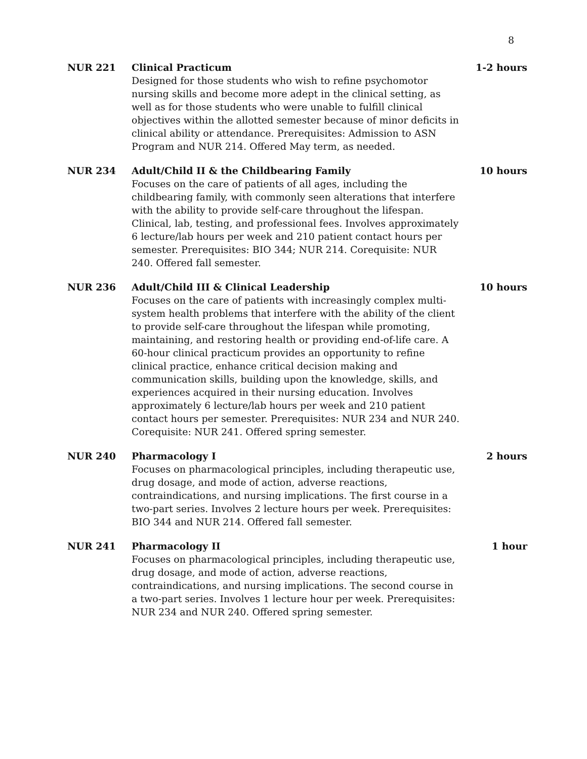8
NUR 221 Clinical Practicum
Designed for those students who wish to refine psychomotor nursing skills and become more adept in the clinical setting, as well as for those students who were unable to fulfill clinical objectives within the allotted semester because of minor deficits in clinical ability or attendance. Prerequisites: Admission to ASN Program and NUR 214. Offered May term, as needed.
1-2 hours
NUR 234 Adult/Child II & the Childbearing Family
Focuses on the care of patients of all ages, including the childbearing family, with commonly seen alterations that interfere with the ability to provide self-care throughout the lifespan. Clinical, lab, testing, and professional fees. Involves approximately 6 lecture/lab hours per week and 210 patient contact hours per semester. Prerequisites: BIO 344; NUR 214. Corequisite: NUR 240. Offered fall semester.
10 hours
NUR 236 Adult/Child III & Clinical Leadership
Focuses on the care of patients with increasingly complex multi-system health problems that interfere with the ability of the client to provide self-care throughout the lifespan while promoting, maintaining, and restoring health or providing end-of-life care. A 60-hour clinical practicum provides an opportunity to refine clinical practice, enhance critical decision making and communication skills, building upon the knowledge, skills, and experiences acquired in their nursing education. Involves approximately 6 lecture/lab hours per week and 210 patient contact hours per semester. Prerequisites: NUR 234 and NUR 240. Corequisite: NUR 241. Offered spring semester.
10 hours
NUR 240 Pharmacology I
Focuses on pharmacological principles, including therapeutic use, drug dosage, and mode of action, adverse reactions, contraindications, and nursing implications. The first course in a two-part series. Involves 2 lecture hours per week. Prerequisites: BIO 344 and NUR 214. Offered fall semester.
2 hours
NUR 241 Pharmacology II
Focuses on pharmacological principles, including therapeutic use, drug dosage, and mode of action, adverse reactions, contraindications, and nursing implications. The second course in a two-part series. Involves 1 lecture hour per week. Prerequisites: NUR 234 and NUR 240. Offered spring semester.
1 hour